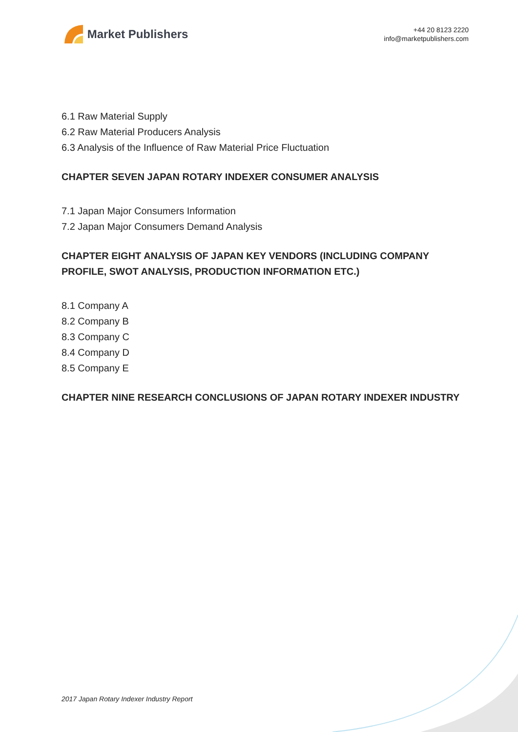Market Publishers
+44 20 8123 2220
info@marketpublishers.com
6.1 Raw Material Supply
6.2 Raw Material Producers Analysis
6.3 Analysis of the Influence of Raw Material Price Fluctuation
CHAPTER SEVEN JAPAN ROTARY INDEXER CONSUMER ANALYSIS
7.1 Japan Major Consumers Information
7.2 Japan Major Consumers Demand Analysis
CHAPTER EIGHT ANALYSIS OF JAPAN KEY VENDORS (INCLUDING COMPANY PROFILE, SWOT ANALYSIS, PRODUCTION INFORMATION ETC.)
8.1 Company A
8.2 Company B
8.3 Company C
8.4 Company D
8.5 Company E
CHAPTER NINE RESEARCH CONCLUSIONS OF JAPAN ROTARY INDEXER INDUSTRY
2017 Japan Rotary Indexer Industry Report